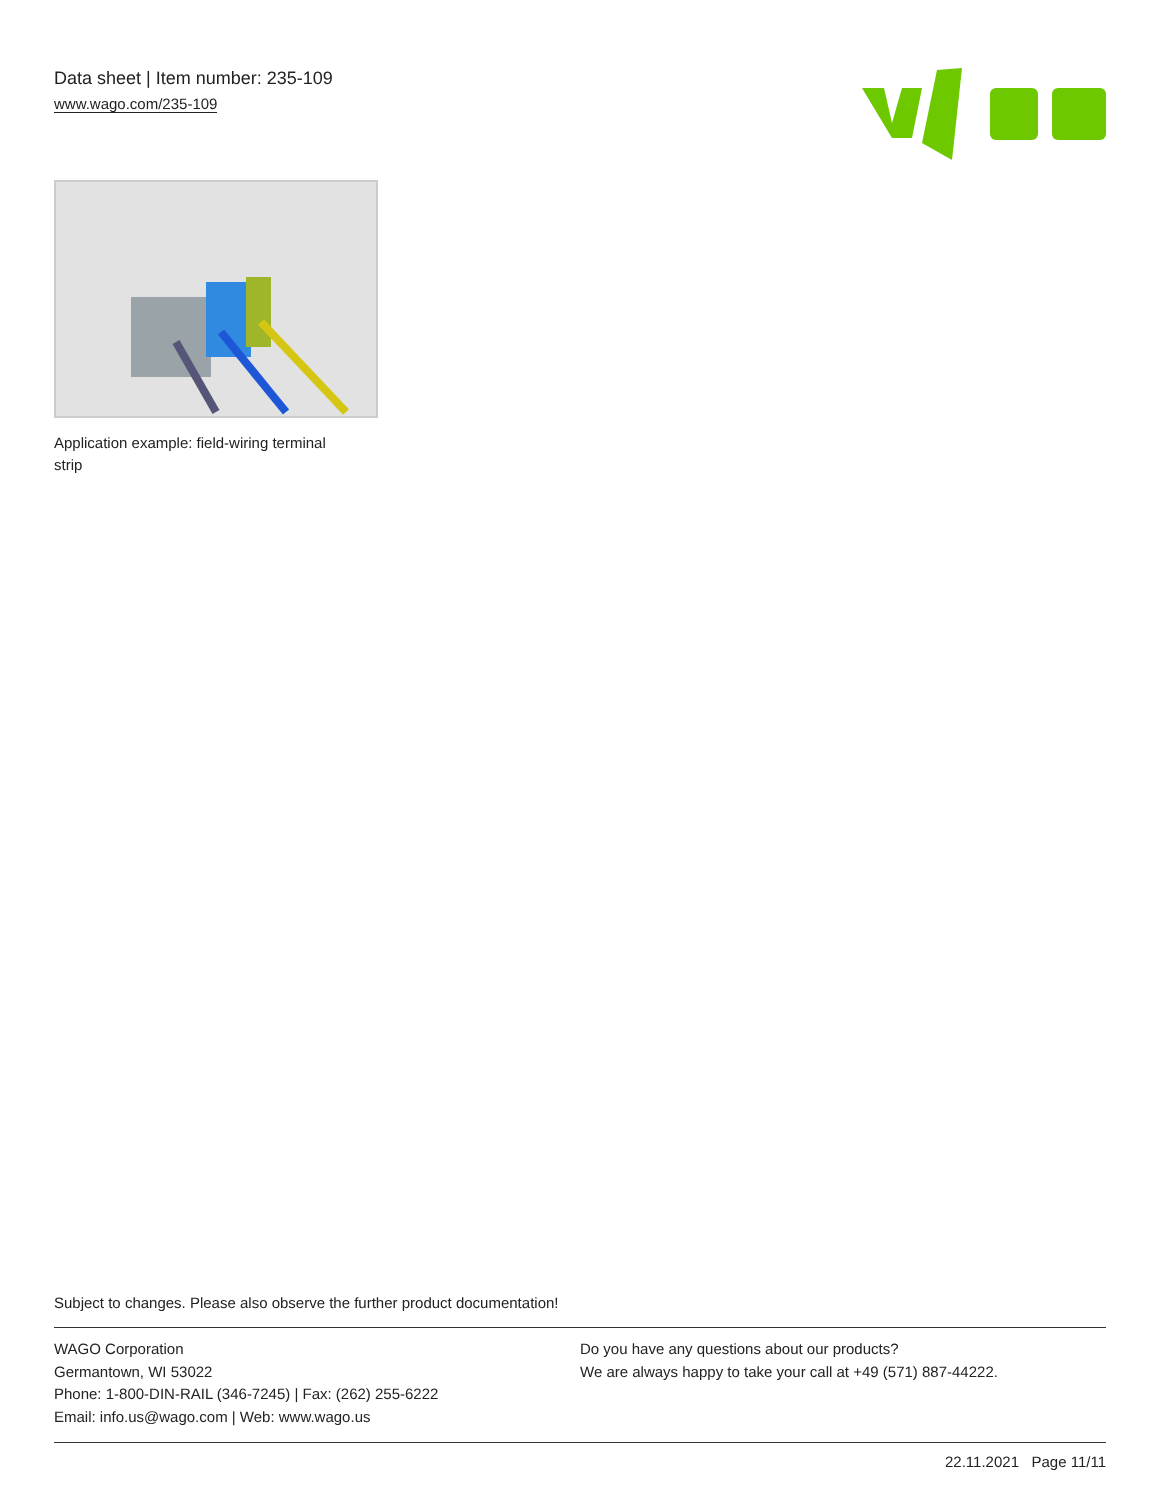Data sheet | Item number: 235-109
www.wago.com/235-109
Application example: field-wiring terminal strip
Subject to changes. Please also observe the further product documentation!
WAGO Corporation
Germantown, WI 53022
Phone: 1-800-DIN-RAIL (346-7245) | Fax: (262) 255-6222
Email: info.us@wago.com | Web: www.wago.us
Do you have any questions about our products?
We are always happy to take your call at +49 (571) 887-44222.
22.11.2021 Page 11/11